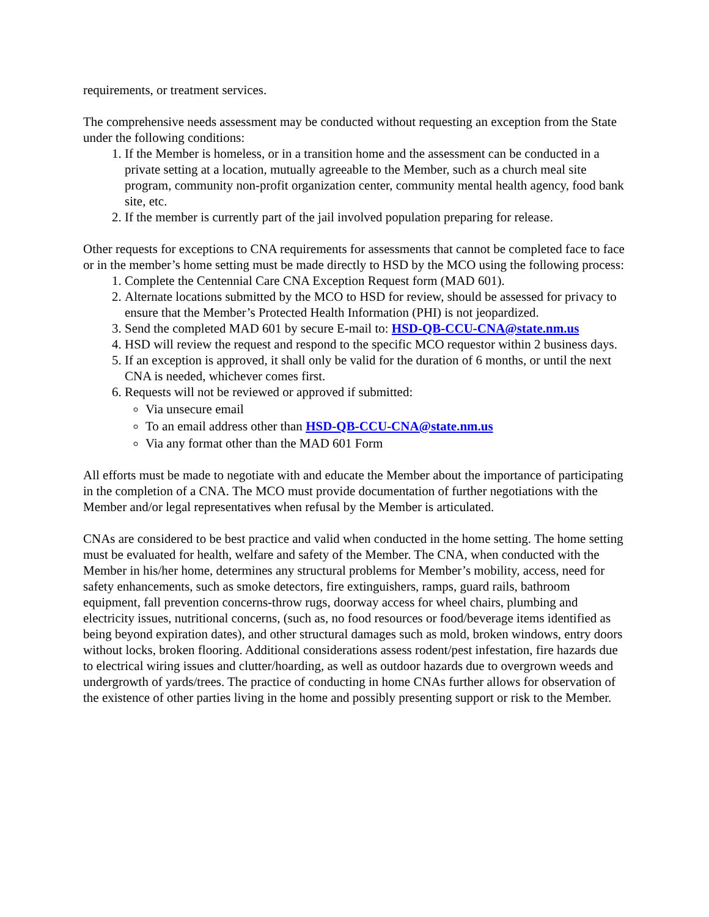requirements, or treatment services.
The comprehensive needs assessment may be conducted without requesting an exception from the State under the following conditions:
1. If the Member is homeless, or in a transition home and the assessment can be conducted in a private setting at a location, mutually agreeable to the Member, such as a church meal site program, community non-profit organization center, community mental health agency, food bank site, etc.
2. If the member is currently part of the jail involved population preparing for release.
Other requests for exceptions to CNA requirements for assessments that cannot be completed face to face or in the member’s home setting must be made directly to HSD by the MCO using the following process:
1. Complete the Centennial Care CNA Exception Request form (MAD 601).
2. Alternate locations submitted by the MCO to HSD for review, should be assessed for privacy to ensure that the Member’s Protected Health Information (PHI) is not jeopardized.
3. Send the completed MAD 601 by secure E-mail to: HSD-QB-CCU-CNA@state.nm.us
4. HSD will review the request and respond to the specific MCO requestor within 2 business days.
5. If an exception is approved, it shall only be valid for the duration of 6 months, or until the next CNA is needed, whichever comes first.
6. Requests will not be reviewed or approved if submitted:
Via unsecure email
To an email address other than HSD-QB-CCU-CNA@state.nm.us
Via any format other than the MAD 601 Form
All efforts must be made to negotiate with and educate the Member about the importance of participating in the completion of a CNA. The MCO must provide documentation of further negotiations with the Member and/or legal representatives when refusal by the Member is articulated.
CNAs are considered to be best practice and valid when conducted in the home setting. The home setting must be evaluated for health, welfare and safety of the Member. The CNA, when conducted with the Member in his/her home, determines any structural problems for Member’s mobility, access, need for safety enhancements, such as smoke detectors, fire extinguishers, ramps, guard rails, bathroom equipment, fall prevention concerns-throw rugs, doorway access for wheel chairs, plumbing and electricity issues, nutritional concerns, (such as, no food resources or food/beverage items identified as being beyond expiration dates), and other structural damages such as mold, broken windows, entry doors without locks, broken flooring. Additional considerations assess rodent/pest infestation, fire hazards due to electrical wiring issues and clutter/hoarding, as well as outdoor hazards due to overgrown weeds and undergrowth of yards/trees. The practice of conducting in home CNAs further allows for observation of the existence of other parties living in the home and possibly presenting support or risk to the Member.